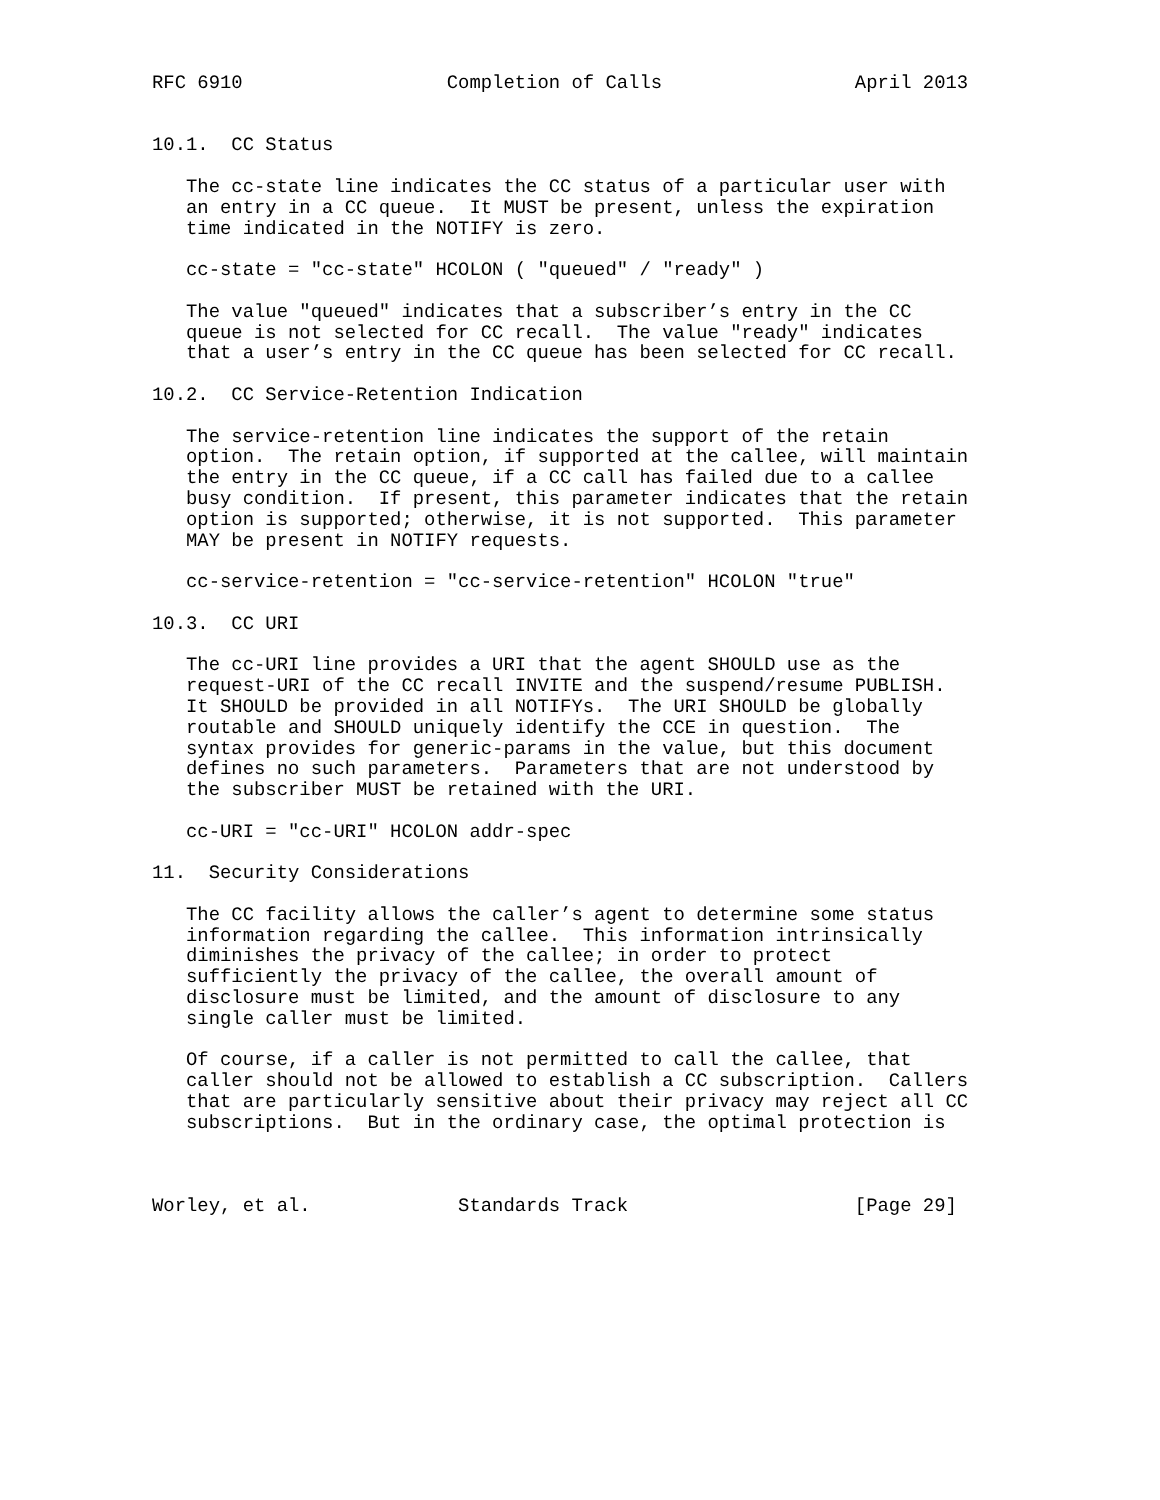RFC 6910                  Completion of Calls                 April 2013


10.1.  CC Status

   The cc-state line indicates the CC status of a particular user with
   an entry in a CC queue.  It MUST be present, unless the expiration
   time indicated in the NOTIFY is zero.

   cc-state = "cc-state" HCOLON ( "queued" / "ready" )

   The value "queued" indicates that a subscriber’s entry in the CC
   queue is not selected for CC recall.  The value "ready" indicates
   that a user’s entry in the CC queue has been selected for CC recall.

10.2.  CC Service-Retention Indication

   The service-retention line indicates the support of the retain
   option.  The retain option, if supported at the callee, will maintain
   the entry in the CC queue, if a CC call has failed due to a callee
   busy condition.  If present, this parameter indicates that the retain
   option is supported; otherwise, it is not supported.  This parameter
   MAY be present in NOTIFY requests.

   cc-service-retention = "cc-service-retention" HCOLON "true"

10.3.  CC URI

   The cc-URI line provides a URI that the agent SHOULD use as the
   request-URI of the CC recall INVITE and the suspend/resume PUBLISH.
   It SHOULD be provided in all NOTIFYs.  The URI SHOULD be globally
   routable and SHOULD uniquely identify the CCE in question.  The
   syntax provides for generic-params in the value, but this document
   defines no such parameters.  Parameters that are not understood by
   the subscriber MUST be retained with the URI.

   cc-URI = "cc-URI" HCOLON addr-spec

11.  Security Considerations

   The CC facility allows the caller’s agent to determine some status
   information regarding the callee.  This information intrinsically
   diminishes the privacy of the callee; in order to protect
   sufficiently the privacy of the callee, the overall amount of
   disclosure must be limited, and the amount of disclosure to any
   single caller must be limited.

   Of course, if a caller is not permitted to call the callee, that
   caller should not be allowed to establish a CC subscription.  Callers
   that are particularly sensitive about their privacy may reject all CC
   subscriptions.  But in the ordinary case, the optimal protection is



Worley, et al.             Standards Track                    [Page 29]